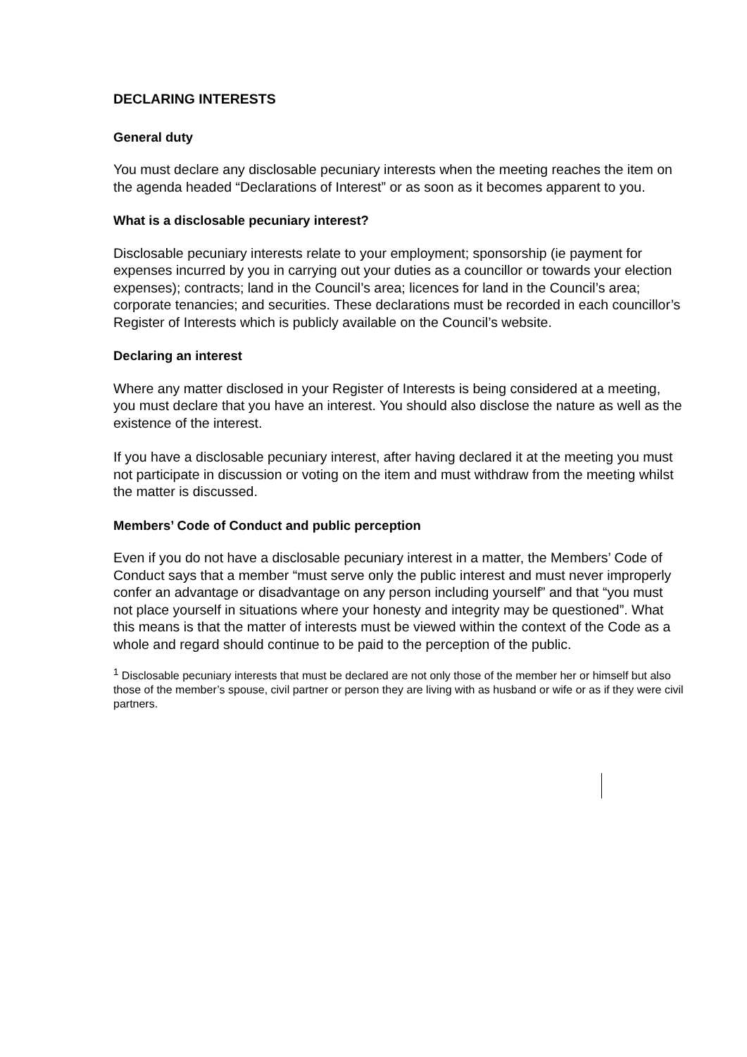DECLARING INTERESTS
General duty
You must declare any disclosable pecuniary interests when the meeting reaches the item on the agenda headed “Declarations of Interest” or as soon as it becomes apparent to you.
What is a disclosable pecuniary interest?
Disclosable pecuniary interests relate to your employment; sponsorship (ie payment for expenses incurred by you in carrying out your duties as a councillor or towards your election expenses); contracts; land in the Council’s area; licences for land in the Council’s area; corporate tenancies; and securities. These declarations must be recorded in each councillor’s Register of Interests which is publicly available on the Council’s website.
Declaring an interest
Where any matter disclosed in your Register of Interests is being considered at a meeting, you must declare that you have an interest. You should also disclose the nature as well as the existence of the interest.
If you have a disclosable pecuniary interest, after having declared it at the meeting you must not participate in discussion or voting on the item and must withdraw from the meeting whilst the matter is discussed.
Members’ Code of Conduct and public perception
Even if you do not have a disclosable pecuniary interest in a matter, the Members’ Code of Conduct says that a member “must serve only the public interest and must never improperly confer an advantage or disadvantage on any person including yourself” and that “you must not place yourself in situations where your honesty and integrity may be questioned”. What this means is that the matter of interests must be viewed within the context of the Code as a whole and regard should continue to be paid to the perception of the public.
<sup>1</sup> Disclosable pecuniary interests that must be declared are not only those of the member her or himself but also those of the member’s spouse, civil partner or person they are living with as husband or wife or as if they were civil partners.